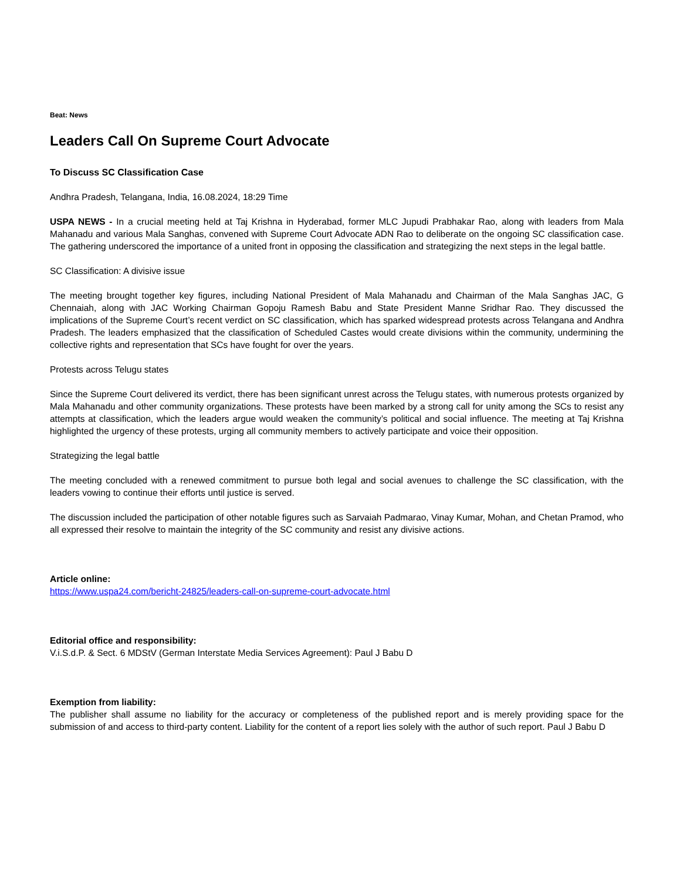Beat: News
Leaders Call On Supreme Court Advocate
To Discuss SC Classification Case
Andhra Pradesh, Telangana, India, 16.08.2024, 18:29 Time
USPA NEWS - In a crucial meeting held at Taj Krishna in Hyderabad, former MLC Jupudi Prabhakar Rao, along with leaders from Mala Mahanadu and various Mala Sanghas, convened with Supreme Court Advocate ADN Rao to deliberate on the ongoing SC classification case. The gathering underscored the importance of a united front in opposing the classification and strategizing the next steps in the legal battle.
SC Classification: A divisive issue
The meeting brought together key figures, including National President of Mala Mahanadu and Chairman of the Mala Sanghas JAC, G Chennaiah, along with JAC Working Chairman Gopoju Ramesh Babu and State President Manne Sridhar Rao. They discussed the implications of the Supreme Court’s recent verdict on SC classification, which has sparked widespread protests across Telangana and Andhra Pradesh. The leaders emphasized that the classification of Scheduled Castes would create divisions within the community, undermining the collective rights and representation that SCs have fought for over the years.
Protests across Telugu states
Since the Supreme Court delivered its verdict, there has been significant unrest across the Telugu states, with numerous protests organized by Mala Mahanadu and other community organizations. These protests have been marked by a strong call for unity among the SCs to resist any attempts at classification, which the leaders argue would weaken the community’s political and social influence. The meeting at Taj Krishna highlighted the urgency of these protests, urging all community members to actively participate and voice their opposition.
Strategizing the legal battle
The meeting concluded with a renewed commitment to pursue both legal and social avenues to challenge the SC classification, with the leaders vowing to continue their efforts until justice is served.
The discussion included the participation of other notable figures such as Sarvaiah Padmarao, Vinay Kumar, Mohan, and Chetan Pramod, who all expressed their resolve to maintain the integrity of the SC community and resist any divisive actions.
Article online:
https://www.uspa24.com/bericht-24825/leaders-call-on-supreme-court-advocate.html
Editorial office and responsibility:
V.i.S.d.P. & Sect. 6 MDStV (German Interstate Media Services Agreement): Paul J Babu D
Exemption from liability:
The publisher shall assume no liability for the accuracy or completeness of the published report and is merely providing space for the submission of and access to third-party content. Liability for the content of a report lies solely with the author of such report. Paul J Babu D